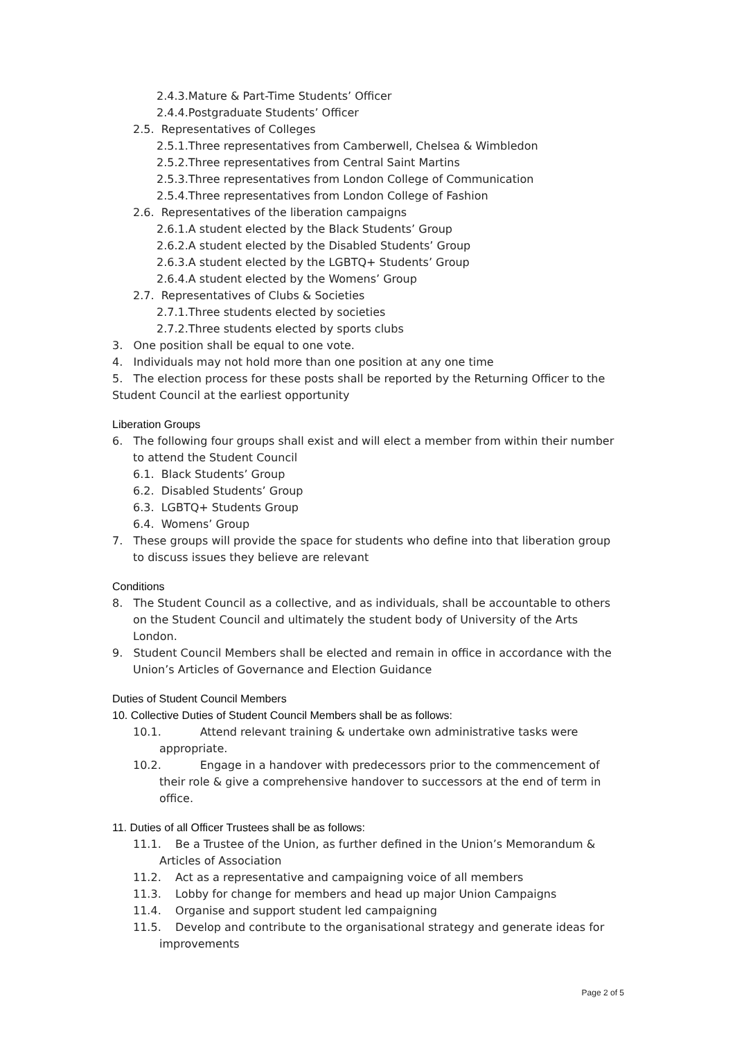2.4.3.Mature & Part-Time Students’ Officer
2.4.4.Postgraduate Students’ Officer
2.5. Representatives of Colleges
2.5.1.Three representatives from Camberwell, Chelsea & Wimbledon
2.5.2.Three representatives from Central Saint Martins
2.5.3.Three representatives from London College of Communication
2.5.4.Three representatives from London College of Fashion
2.6. Representatives of the liberation campaigns
2.6.1.A student elected by the Black Students’ Group
2.6.2.A student elected by the Disabled Students’ Group
2.6.3.A student elected by the LGBTQ+ Students’ Group
2.6.4.A student elected by the Womens’ Group
2.7. Representatives of Clubs & Societies
2.7.1.Three students elected by societies
2.7.2.Three students elected by sports clubs
3. One position shall be equal to one vote.
4. Individuals may not hold more than one position at any one time
5. The election process for these posts shall be reported by the Returning Officer to the Student Council at the earliest opportunity
Liberation Groups
6. The following four groups shall exist and will elect a member from within their number to attend the Student Council
6.1. Black Students’ Group
6.2. Disabled Students’ Group
6.3. LGBTQ+ Students Group
6.4. Womens’ Group
7. These groups will provide the space for students who define into that liberation group to discuss issues they believe are relevant
Conditions
8. The Student Council as a collective, and as individuals, shall be accountable to others on the Student Council and ultimately the student body of University of the Arts London.
9. Student Council Members shall be elected and remain in office in accordance with the Union’s Articles of Governance and Election Guidance
Duties of Student Council Members
10. Collective Duties of Student Council Members shall be as follows:
10.1. Attend relevant training & undertake own administrative tasks were appropriate.
10.2. Engage in a handover with predecessors prior to the commencement of their role & give a comprehensive handover to successors at the end of term in office.
11. Duties of all Officer Trustees shall be as follows:
11.1. Be a Trustee of the Union, as further defined in the Union’s Memorandum & Articles of Association
11.2. Act as a representative and campaigning voice of all members
11.3. Lobby for change for members and head up major Union Campaigns
11.4. Organise and support student led campaigning
11.5. Develop and contribute to the organisational strategy and generate ideas for improvements
Page 2 of 5